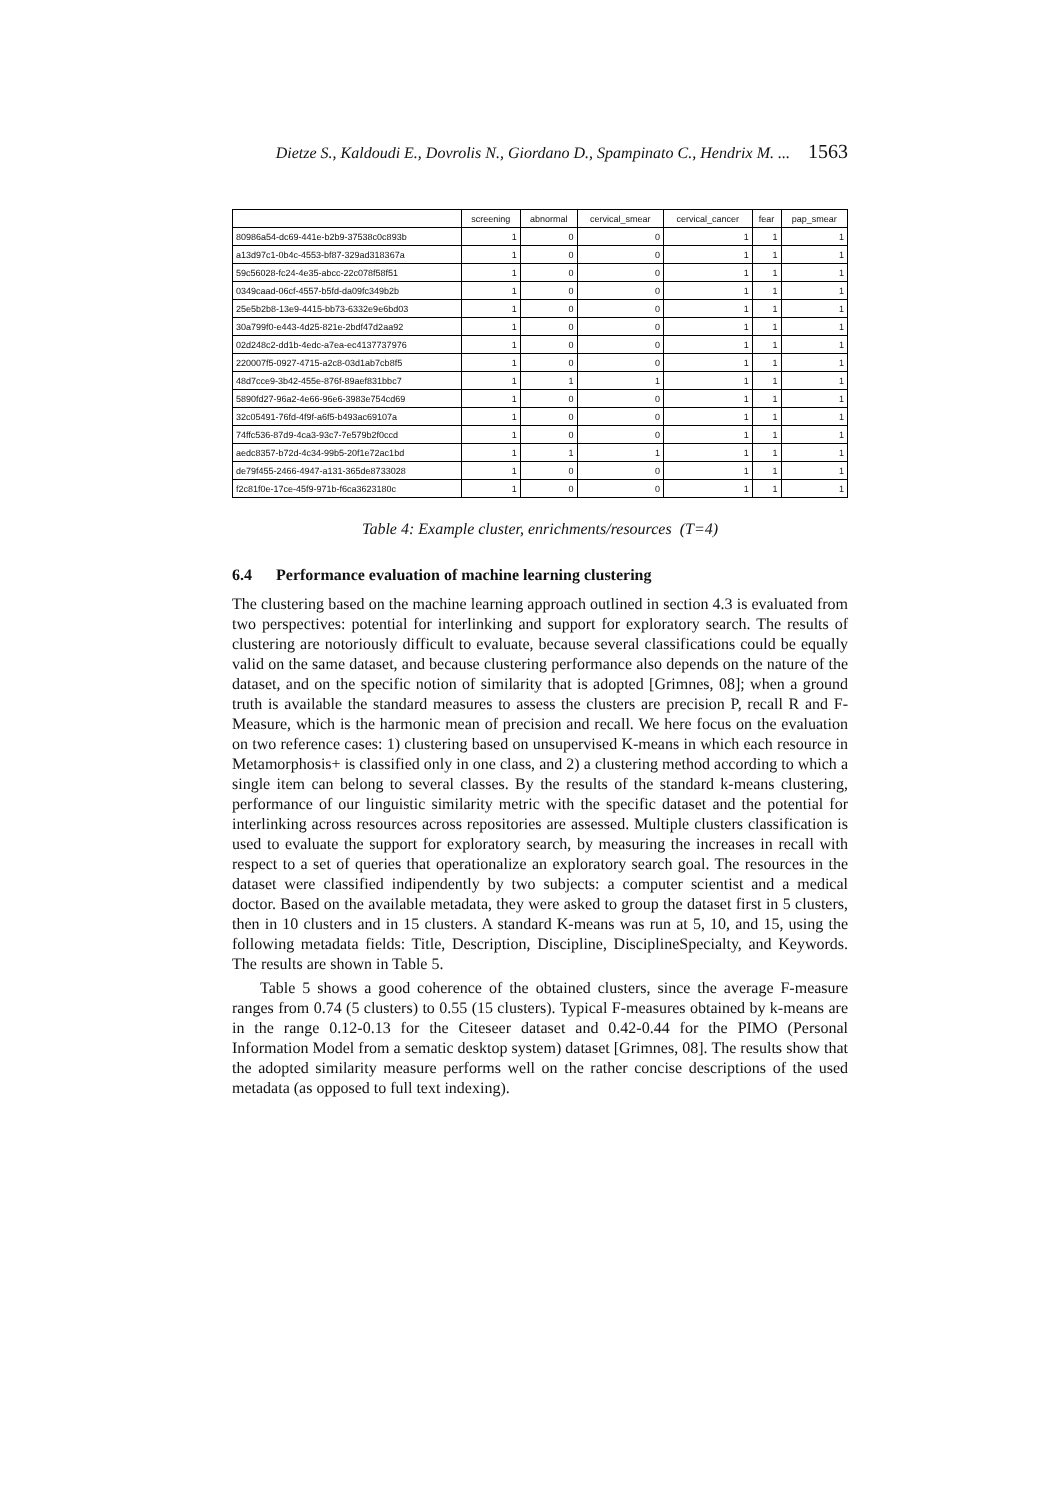Dietze S., Kaldoudi E., Dovrolis N., Giordano D., Spampinato C., Hendrix M. ... 1563
| | screening | abnormal | cervical_smear | cervical_cancer | fear | pap_smear |
| --- | --- | --- | --- | --- | --- | --- |
| 80986a54-dc69-441e-b2b9-37538c0c893b | 1 | 0 | 0 | 1 | 1 | 1 |
| a13d97c1-0b4c-4553-bf87-329ad318367a | 1 | 0 | 0 | 1 | 1 | 1 |
| 59c56028-fc24-4e35-abcc-22c078f58f51 | 1 | 0 | 0 | 1 | 1 | 1 |
| 0349caad-06cf-4557-b5fd-da09fc349b2b | 1 | 0 | 0 | 1 | 1 | 1 |
| 25e5b2b8-13e9-4415-bb73-6332e9e6bd03 | 1 | 0 | 0 | 1 | 1 | 1 |
| 30a799f0-e443-4d25-821e-2bdf47d2aa92 | 1 | 0 | 0 | 1 | 1 | 1 |
| 02d248c2-dd1b-4edc-a7ea-ec4137737976 | 1 | 0 | 0 | 1 | 1 | 1 |
| 220007f5-0927-4715-a2c8-03d1ab7cb8f5 | 1 | 0 | 0 | 1 | 1 | 1 |
| 48d7cce9-3b42-455e-876f-89aef831bbc7 | 1 | 1 | 1 | 1 | 1 | 1 |
| 5890fd27-96a2-4e66-96e6-3983e754cd69 | 1 | 0 | 0 | 1 | 1 | 1 |
| 32c05491-76fd-4f9f-a6f5-b493ac69107a | 1 | 0 | 0 | 1 | 1 | 1 |
| 74ffc536-87d9-4ca3-93c7-7e579b2f0ccd | 1 | 0 | 0 | 1 | 1 | 1 |
| aedc8357-b72d-4c34-99b5-20f1e72ac1bd | 1 | 1 | 1 | 1 | 1 | 1 |
| de79f455-2466-4947-a131-365de8733028 | 1 | 0 | 0 | 1 | 1 | 1 |
| f2c81f0e-17ce-45f9-971b-f6ca3623180c | 1 | 0 | 0 | 1 | 1 | 1 |
Table 4: Example cluster, enrichments/resources (T=4)
6.4 Performance evaluation of machine learning clustering
The clustering based on the machine learning approach outlined in section 4.3 is evaluated from two perspectives: potential for interlinking and support for exploratory search. The results of clustering are notoriously difficult to evaluate, because several classifications could be equally valid on the same dataset, and because clustering performance also depends on the nature of the dataset, and on the specific notion of similarity that is adopted [Grimnes, 08]; when a ground truth is available the standard measures to assess the clusters are precision P, recall R and F-Measure, which is the harmonic mean of precision and recall. We here focus on the evaluation on two reference cases: 1) clustering based on unsupervised K-means in which each resource in Metamorphosis+ is classified only in one class, and 2) a clustering method according to which a single item can belong to several classes. By the results of the standard k-means clustering, performance of our linguistic similarity metric with the specific dataset and the potential for interlinking across resources across repositories are assessed. Multiple clusters classification is used to evaluate the support for exploratory search, by measuring the increases in recall with respect to a set of queries that operationalize an exploratory search goal. The resources in the dataset were classified indipendently by two subjects: a computer scientist and a medical doctor. Based on the available metadata, they were asked to group the dataset first in 5 clusters, then in 10 clusters and in 15 clusters. A standard K-means was run at 5, 10, and 15, using the following metadata fields: Title, Description, Discipline, DisciplineSpecialty, and Keywords. The results are shown in Table 5.
Table 5 shows a good coherence of the obtained clusters, since the average F-measure ranges from 0.74 (5 clusters) to 0.55 (15 clusters). Typical F-measures obtained by k-means are in the range 0.12-0.13 for the Citeseer dataset and 0.42-0.44 for the PIMO (Personal Information Model from a sematic desktop system) dataset [Grimnes, 08]. The results show that the adopted similarity measure performs well on the rather concise descriptions of the used metadata (as opposed to full text indexing).